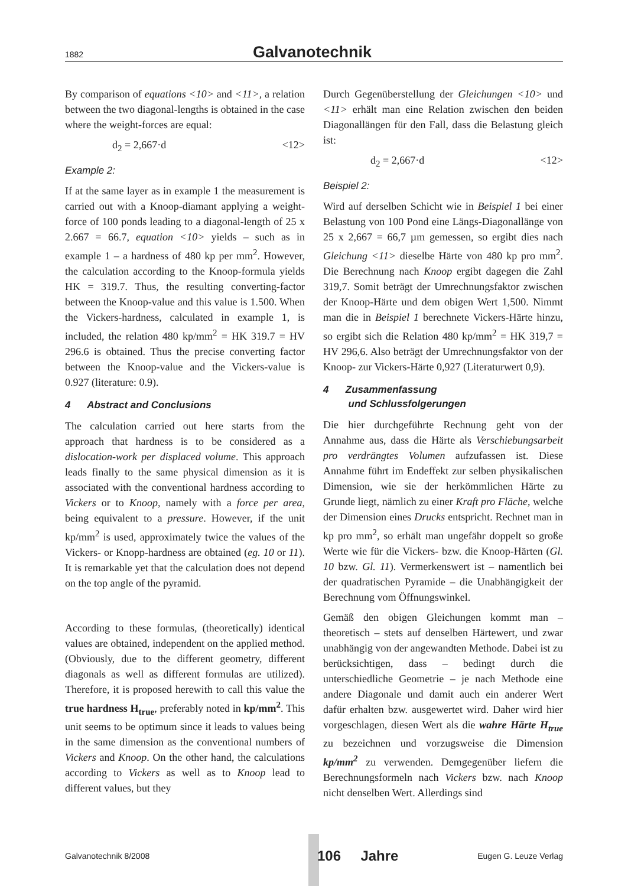1882 Galvanotechnik
By comparison of equations <10> and <11>, a relation between the two diagonal-lengths is obtained in the case where the weight-forces are equal:
d<sub>2</sub> = 2,667·d <12>
Example 2:
If at the same layer as in example 1 the measurement is carried out with a Knoop-diamant applying a weight-force of 100 ponds leading to a diagonal-length of 25 x 2.667 = 66.7, equation <10> yields – such as in example 1 – a hardness of 480 kp per mm<sup>2</sup>. However, the calculation according to the Knoop-formula yields HK = 319.7. Thus, the resulting converting-factor between the Knoop-value and this value is 1.500. When the Vickers-hardness, calculated in example 1, is included, the relation 480 kp/mm<sup>2</sup> = HK 319.7 = HV 296.6 is obtained. Thus the precise converting factor between the Knoop-value and the Vickers-value is 0.927 (literature: 0.9).
4 Abstract and Conclusions
The calculation carried out here starts from the approach that hardness is to be considered as a dislocation-work per displaced volume. This approach leads finally to the same physical dimension as it is associated with the conventional hardness according to Vickers or to Knoop, namely with a force per area, being equivalent to a pressure. However, if the unit kp/mm<sup>2</sup> is used, approximately twice the values of the Vickers- or Knopp-hardness are obtained (eg. 10 or 11). It is remarkable yet that the calculation does not depend on the top angle of the pyramid.
According to these formulas, (theoretically) identical values are obtained, independent on the applied method. (Obviously, due to the different geometry, different diagonals as well as different formulas are utilized). Therefore, it is proposed herewith to call this value the true hardness H<sub>true</sub>, preferably noted in kp/mm<sup>2</sup>. This unit seems to be optimum since it leads to values being in the same dimension as the conventional numbers of Vickers and Knoop. On the other hand, the calculations according to Vickers as well as to Knoop lead to different values, but they
Durch Gegenüberstellung der Gleichungen <10> und <11> erhält man eine Relation zwischen den beiden Diagonallängen für den Fall, dass die Belastung gleich ist:
d<sub>2</sub> = 2,667·d <12>
Beispiel 2:
Wird auf derselben Schicht wie in Beispiel 1 bei einer Belastung von 100 Pond eine Längs-Diagonallänge von 25 x 2,667 = 66,7 µm gemessen, so ergibt dies nach Gleichung <11> dieselbe Härte von 480 kp pro mm<sup>2</sup>. Die Berechnung nach Knoop ergibt dagegen die Zahl 319,7. Somit beträgt der Umrechnungsfaktor zwischen der Knoop-Härte und dem obigen Wert 1,500. Nimmt man die in Beispiel 1 berechnete Vickers-Härte hinzu, so ergibt sich die Relation 480 kp/mm<sup>2</sup> = HK 319,7 = HV 296,6. Also beträgt der Umrechnungsfaktor von der Knoop- zur Vickers-Härte 0,927 (Literaturwert 0,9).
4 Zusammenfassung
und Schlussfolgerungen
Die hier durchgeführte Rechnung geht von der Annahme aus, dass die Härte als Verschiebungsarbeit pro verdrängtes Volumen aufzufassen ist. Diese Annahme führt im Endeffekt zur selben physikalischen Dimension, wie sie der herkömmlichen Härte zu Grunde liegt, nämlich zu einer Kraft pro Fläche, welche der Dimension eines Drucks entspricht. Rechnet man in kp pro mm<sup>2</sup>, so erhält man ungefähr doppelt so große Werte wie für die Vickers- bzw. die Knoop-Härten (Gl. 10 bzw. Gl. 11). Vermerkenswert ist – namentlich bei der quadratischen Pyramide – die Unabhängigkeit der Berechnung vom Öffnungswinkel.
Gemäß den obigen Gleichungen kommt man – theoretisch – stets auf denselben Härtewert, und zwar unabhängig von der angewandten Methode. Dabei ist zu berücksichtigen, dass – bedingt durch die unterschiedliche Geometrie – je nach Methode eine andere Diagonale und damit auch ein anderer Wert dafür erhalten bzw. ausgewertet wird. Daher wird hier vorgeschlagen, diesen Wert als die wahre Härte H<sub>true</sub> zu bezeichnen und vorzugsweise die Dimension kp/mm<sup>2</sup> zu verwenden. Demgegenüber liefern die Berechnungsformeln nach Vickers bzw. nach Knoop nicht denselben Wert. Allerdings sind
Galvanotechnik 8/2008 106 Jahre Eugen G. Leuze Verlag